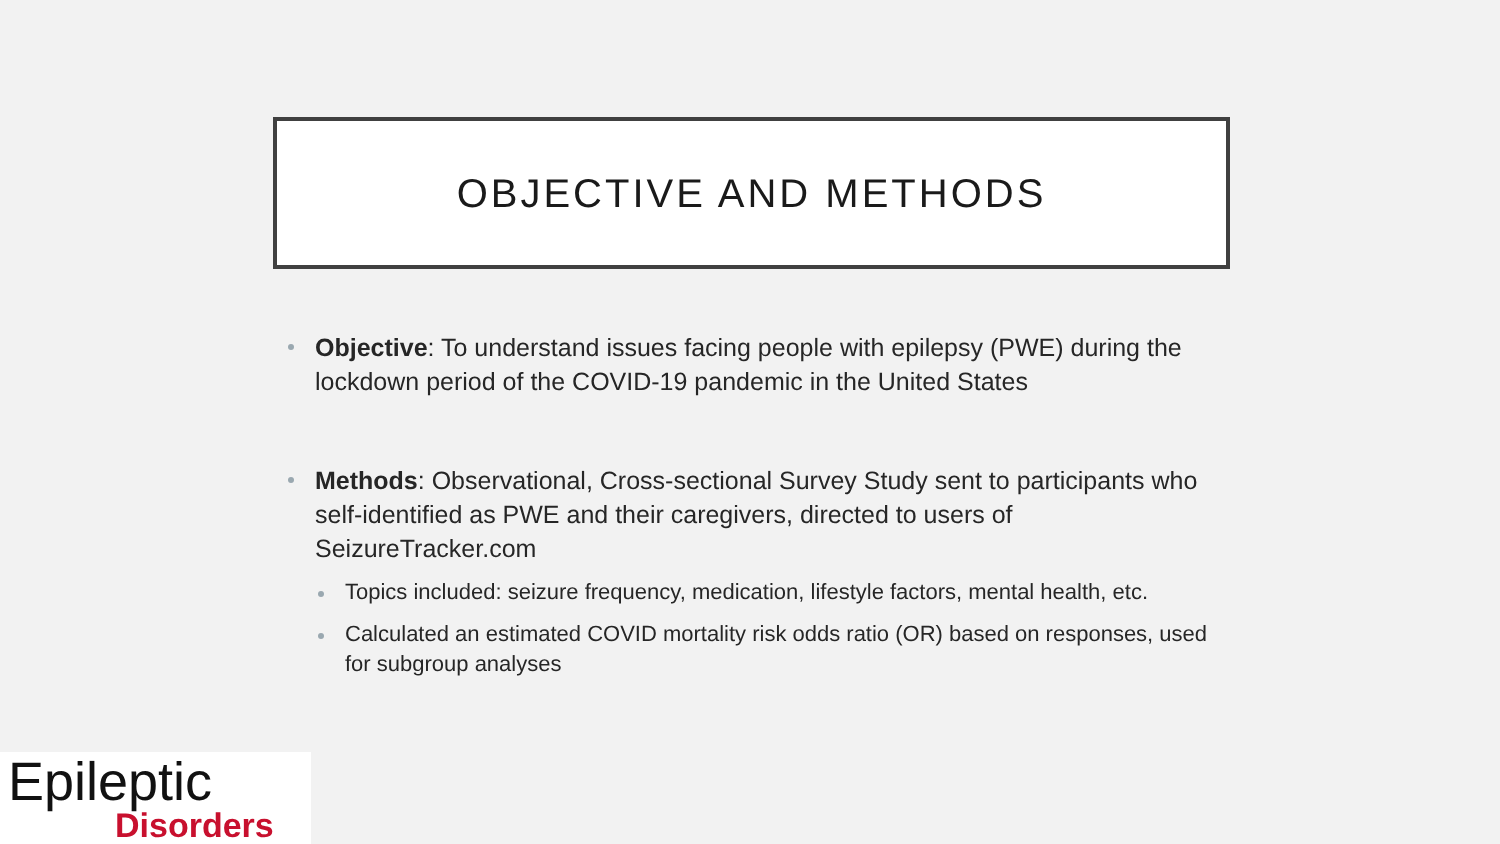OBJECTIVE AND METHODS
Objective: To understand issues facing people with epilepsy (PWE) during the lockdown period of the COVID-19 pandemic in the United States
Methods: Observational, Cross-sectional Survey Study sent to participants who self-identified as PWE and their caregivers, directed to users of SeizureTracker.com
Topics included: seizure frequency, medication, lifestyle factors, mental health, etc.
Calculated an estimated COVID mortality risk odds ratio (OR) based on responses, used for subgroup analyses
Epileptic
Disorders